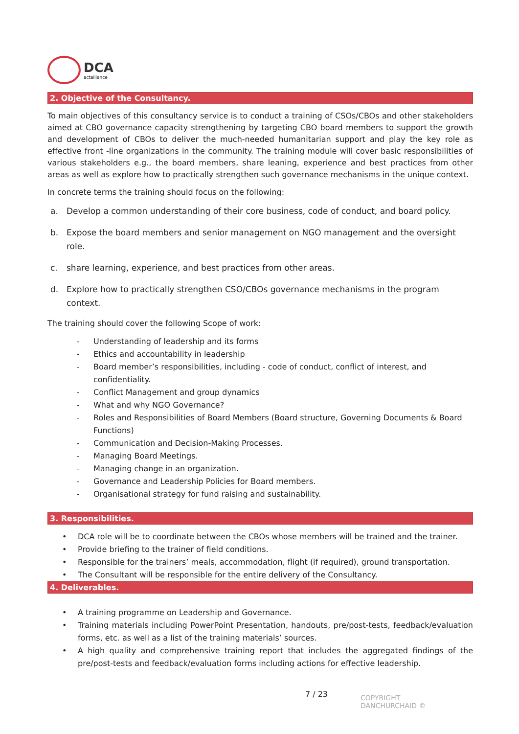DCA
actalliance
2. Objective of the Consultancy.
To main objectives of this consultancy service is to conduct a training of CSOs/CBOs and other stakeholders aimed at CBO governance capacity strengthening by targeting CBO board members to support the growth and development of CBOs to deliver the much-needed humanitarian support and play the key role as effective front -line organizations in the community. The training module will cover basic responsibilities of various stakeholders e.g., the board members, share leaning, experience and best practices from other areas as well as explore how to practically strengthen such governance mechanisms in the unique context.
In concrete terms the training should focus on the following:
a. Develop a common understanding of their core business, code of conduct, and board policy.
b. Expose the board members and senior management on NGO management and the oversight role.
c. share learning, experience, and best practices from other areas.
d. Explore how to practically strengthen CSO/CBOs governance mechanisms in the program context.
The training should cover the following Scope of work:
- Understanding of leadership and its forms
- Ethics and accountability in leadership
- Board member’s responsibilities, including - code of conduct, conflict of interest, and confidentiality.
- Conflict Management and group dynamics
- What and why NGO Governance?
- Roles and Responsibilities of Board Members (Board structure, Governing Documents & Board Functions)
- Communication and Decision-Making Processes.
- Managing Board Meetings.
- Managing change in an organization.
- Governance and Leadership Policies for Board members.
- Organisational strategy for fund raising and sustainability.
3. Responsibilities.
• DCA role will be to coordinate between the CBOs whose members will be trained and the trainer.
• Provide briefing to the trainer of field conditions.
• Responsible for the trainers’ meals, accommodation, flight (if required), ground transportation.
• The Consultant will be responsible for the entire delivery of the Consultancy.
4. Deliverables.
• A training programme on Leadership and Governance.
• Training materials including PowerPoint Presentation, handouts, pre/post-tests, feedback/evaluation forms, etc. as well as a list of the training materials’ sources.
• A high quality and comprehensive training report that includes the aggregated findings of the pre/post-tests and feedback/evaluation forms including actions for effective leadership.
7 / 23
COPYRIGHT
DANCHURCHAID ©